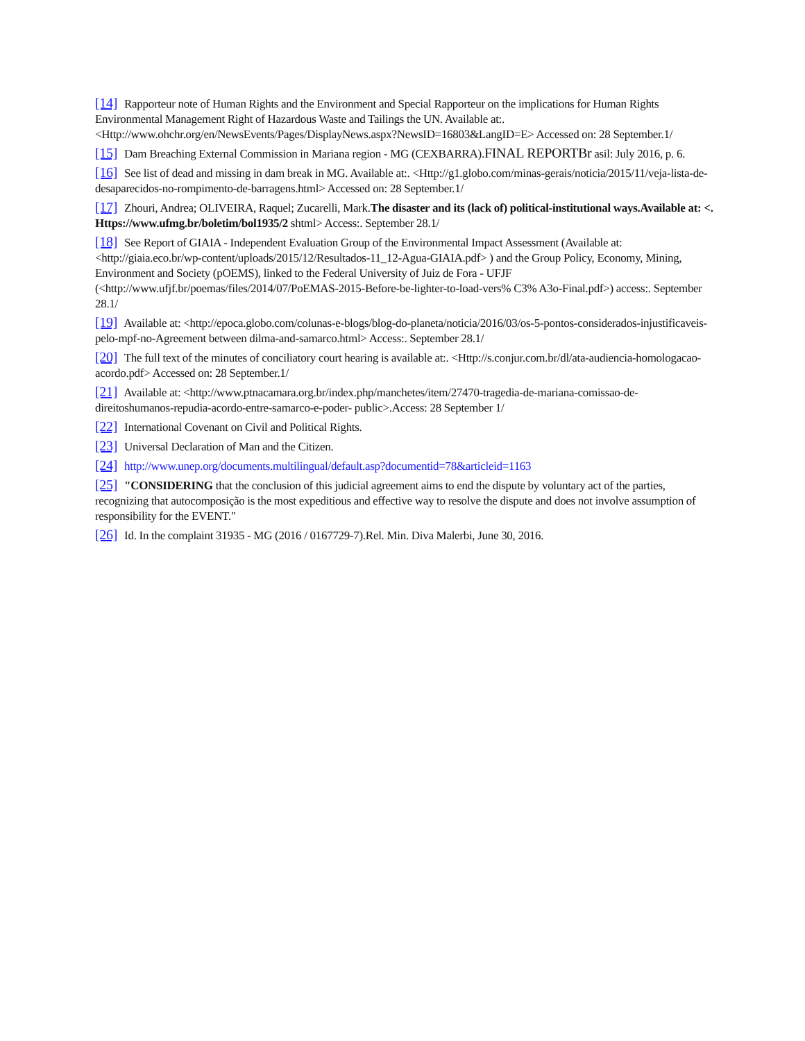[14] Rapporteur note of Human Rights and the Environment and Special Rapporteur on the implications for Human Rights Environmental Management Right of Hazardous Waste and Tailings the UN. Available at:. <Http://www.ohchr.org/en/NewsEvents/Pages/DisplayNews.aspx?NewsID=16803&LangID=E> Accessed on: 28 September.1/
[15] Dam Breaching External Commission in Mariana region - MG (CEXBARRA).FINAL REPORTBr asil: July 2016, p. 6.
[16] See list of dead and missing in dam break in MG. Available at:. <Http://g1.globo.com/minas-gerais/noticia/2015/11/veja-lista-de-desaparecidos-no-rompimento-de-barragens.html> Accessed on: 28 September.1/
[17] Zhouri, Andrea; OLIVEIRA, Raquel; Zucarelli, Mark.The disaster and its (lack of) political-institutional ways.Available at: <. Https://www.ufmg.br/boletim/bol1935/2 shtml> Access:. September 28.1/
[18] See Report of GIAIA - Independent Evaluation Group of the Environmental Impact Assessment (Available at: <http://giaia.eco.br/wp-content/uploads/2015/12/Resultados-11_12-Agua-GIAIA.pdf> ) and the Group Policy, Economy, Mining, Environment and Society (pOEMS), linked to the Federal University of Juiz de Fora - UFJF (<http://www.ufjf.br/poemas/files/2014/07/PoEMAS-2015-Before-be-lighter-to-load-vers% C3% A3o-Final.pdf>) access:. September 28.1/
[19] Available at: <http://epoca.globo.com/colunas-e-blogs/blog-do-planeta/noticia/2016/03/os-5-pontos-considerados-injustificaveis-pelo-mpf-no-Agreement between dilma-and-samarco.html> Access:. September 28.1/
[20] The full text of the minutes of conciliatory court hearing is available at:. <Http://s.conjur.com.br/dl/ata-audiencia-homologacao-acordo.pdf> Accessed on: 28 September.1/
[21] Available at: <http://www.ptnacamara.org.br/index.php/manchetes/item/27470-tragedia-de-mariana-comissao-de-direitoshumanos-repudia-acordo-entre-samarco-e-poder- public>.Access: 28 September 1/
[22] International Covenant on Civil and Political Rights.
[23] Universal Declaration of Man and the Citizen.
[24] http://www.unep.org/documents.multilingual/default.asp?documentid=78&articleid=1163
[25] "CONSIDERING that the conclusion of this judicial agreement aims to end the dispute by voluntary act of the parties, recognizing that autocomposição is the most expeditious and effective way to resolve the dispute and does not involve assumption of responsibility for the EVENT."
[26] Id. In the complaint 31935 - MG (2016 / 0167729-7).Rel. Min. Diva Malerbi, June 30, 2016.